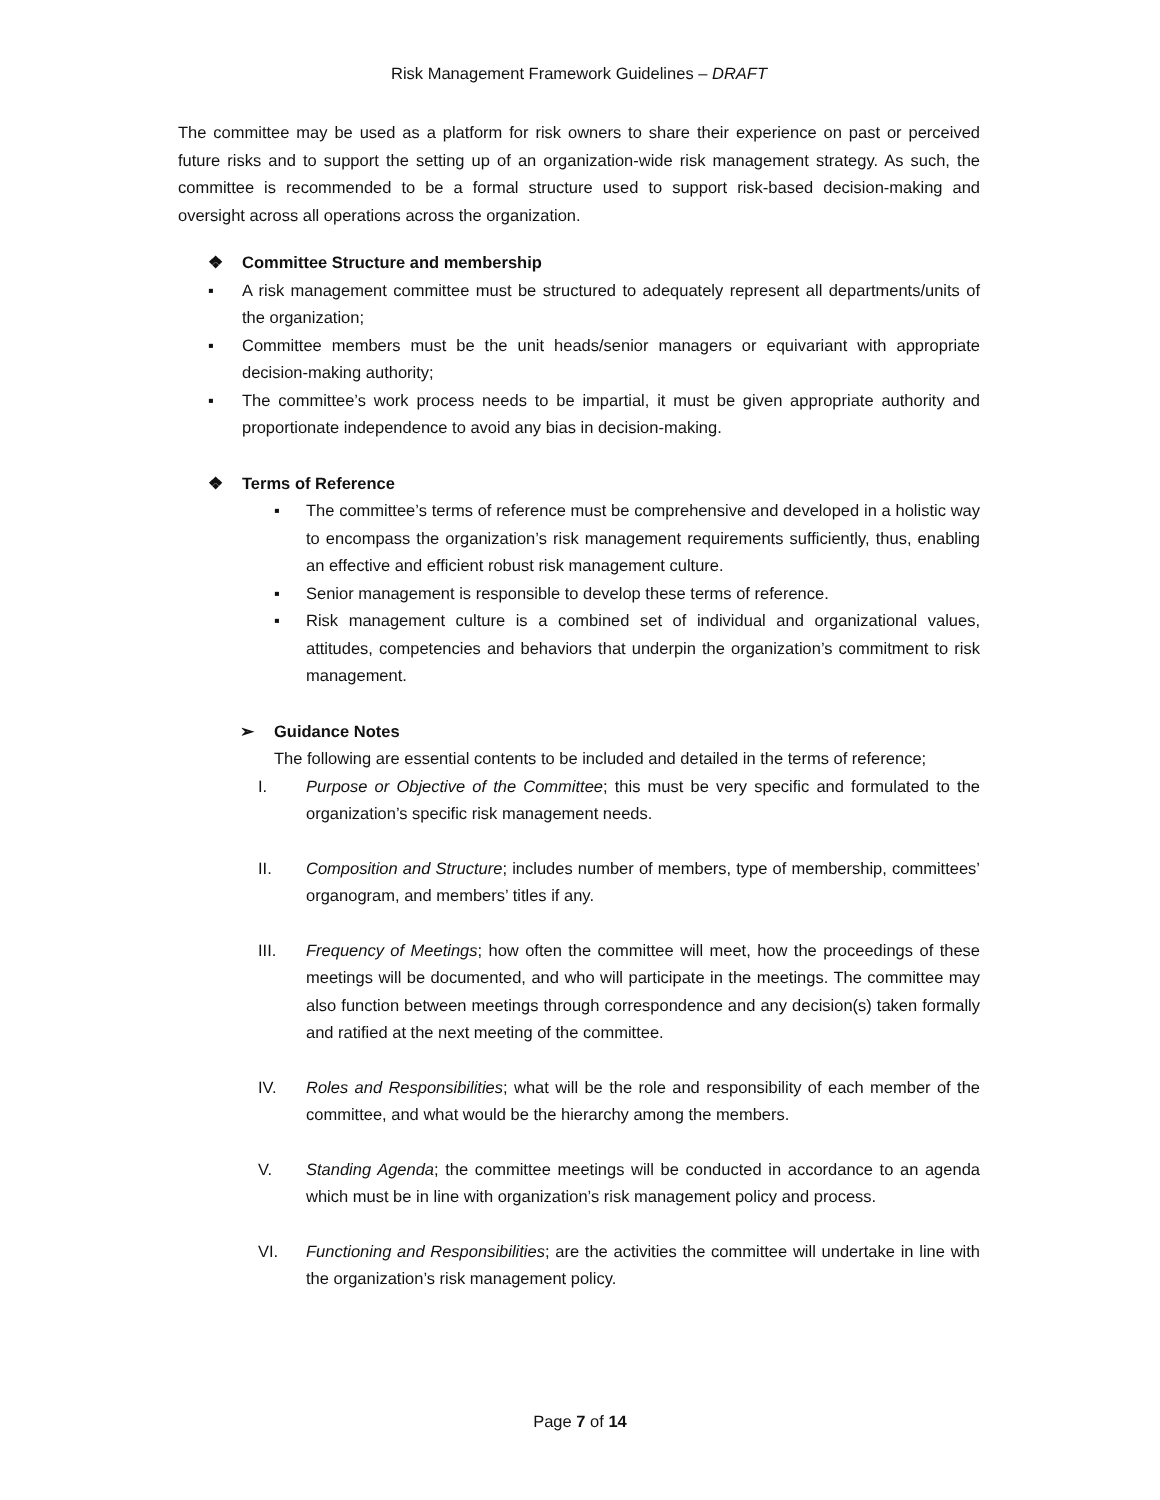Risk Management Framework Guidelines – DRAFT
The committee may be used as a platform for risk owners to share their experience on past or perceived future risks and to support the setting up of an organization-wide risk management strategy. As such, the committee is recommended to be a formal structure used to support risk-based decision-making and oversight across all operations across the organization.
❖ Committee Structure and membership
▪ A risk management committee must be structured to adequately represent all departments/units of the organization;
▪ Committee members must be the unit heads/senior managers or equivariant with appropriate decision-making authority;
▪ The committee’s work process needs to be impartial, it must be given appropriate authority and proportionate independence to avoid any bias in decision-making.
❖ Terms of Reference
▪ The committee’s terms of reference must be comprehensive and developed in a holistic way to encompass the organization’s risk management requirements sufficiently, thus, enabling an effective and efficient robust risk management culture.
▪ Senior management is responsible to develop these terms of reference.
▪ Risk management culture is a combined set of individual and organizational values, attitudes, competencies and behaviors that underpin the organization’s commitment to risk management.
➢ Guidance Notes
The following are essential contents to be included and detailed in the terms of reference;
I. Purpose or Objective of the Committee; this must be very specific and formulated to the organization’s specific risk management needs.
II. Composition and Structure; includes number of members, type of membership, committees’ organogram, and members’ titles if any.
III. Frequency of Meetings; how often the committee will meet, how the proceedings of these meetings will be documented, and who will participate in the meetings. The committee may also function between meetings through correspondence and any decision(s) taken formally and ratified at the next meeting of the committee.
IV. Roles and Responsibilities; what will be the role and responsibility of each member of the committee, and what would be the hierarchy among the members.
V. Standing Agenda; the committee meetings will be conducted in accordance to an agenda which must be in line with organization’s risk management policy and process.
VI. Functioning and Responsibilities; are the activities the committee will undertake in line with the organization’s risk management policy.
Page 7 of 14